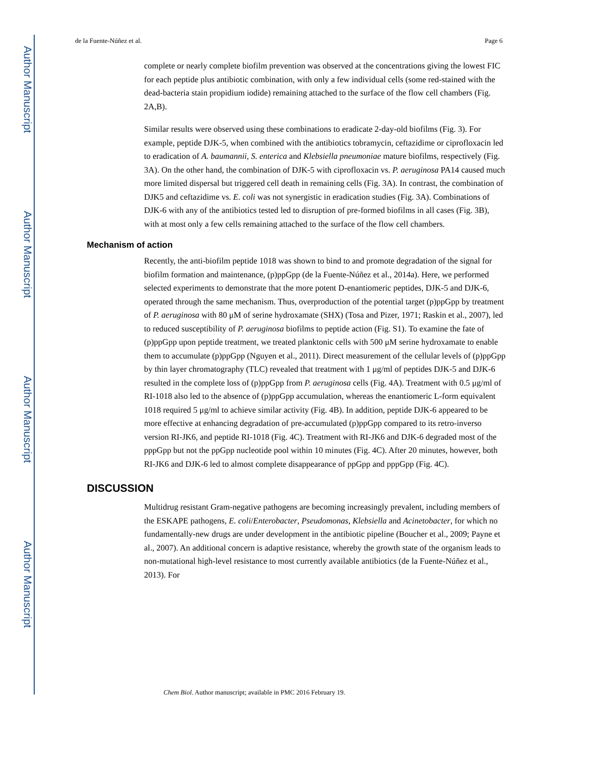Author Manuscript
Author Manuscript
Author Manuscript
Author Manuscript
de la Fuente-Núñez et al. Page 6
complete or nearly complete biofilm prevention was observed at the concentrations giving the lowest FIC for each peptide plus antibiotic combination, with only a few individual cells (some red-stained with the dead-bacteria stain propidium iodide) remaining attached to the surface of the flow cell chambers (Fig. 2A,B).
Similar results were observed using these combinations to eradicate 2-day-old biofilms (Fig. 3). For example, peptide DJK-5, when combined with the antibiotics tobramycin, ceftazidime or ciprofloxacin led to eradication of A. baumannii, S. enterica and Klebsiella pneumoniae mature biofilms, respectively (Fig. 3A). On the other hand, the combination of DJK-5 with ciprofloxacin vs. P. aeruginosa PA14 caused much more limited dispersal but triggered cell death in remaining cells (Fig. 3A). In contrast, the combination of DJK5 and ceftazidime vs. E. coli was not synergistic in eradication studies (Fig. 3A). Combinations of DJK-6 with any of the antibiotics tested led to disruption of pre-formed biofilms in all cases (Fig. 3B), with at most only a few cells remaining attached to the surface of the flow cell chambers.
Mechanism of action
Recently, the anti-biofilm peptide 1018 was shown to bind to and promote degradation of the signal for biofilm formation and maintenance, (p)ppGpp (de la Fuente-Núñez et al., 2014a). Here, we performed selected experiments to demonstrate that the more potent D-enantiomeric peptides, DJK-5 and DJK-6, operated through the same mechanism. Thus, overproduction of the potential target (p)ppGpp by treatment of P. aeruginosa with 80 μM of serine hydroxamate (SHX) (Tosa and Pizer, 1971; Raskin et al., 2007), led to reduced susceptibility of P. aeruginosa biofilms to peptide action (Fig. S1). To examine the fate of (p)ppGpp upon peptide treatment, we treated planktonic cells with 500 μM serine hydroxamate to enable them to accumulate (p)ppGpp (Nguyen et al., 2011). Direct measurement of the cellular levels of (p)ppGpp by thin layer chromatography (TLC) revealed that treatment with 1 μg/ml of peptides DJK-5 and DJK-6 resulted in the complete loss of (p)ppGpp from P. aeruginosa cells (Fig. 4A). Treatment with 0.5 μg/ml of RI-1018 also led to the absence of (p)ppGpp accumulation, whereas the enantiomeric L-form equivalent 1018 required 5 μg/ml to achieve similar activity (Fig. 4B). In addition, peptide DJK-6 appeared to be more effective at enhancing degradation of pre-accumulated (p)ppGpp compared to its retro-inverso version RI-JK6, and peptide RI-1018 (Fig. 4C). Treatment with RI-JK6 and DJK-6 degraded most of the pppGpp but not the ppGpp nucleotide pool within 10 minutes (Fig. 4C). After 20 minutes, however, both RI-JK6 and DJK-6 led to almost complete disappearance of ppGpp and pppGpp (Fig. 4C).
DISCUSSION
Multidrug resistant Gram-negative pathogens are becoming increasingly prevalent, including members of the ESKAPE pathogens, E. coli/Enterobacter, Pseudomonas, Klebsiella and Acinetobacter, for which no fundamentally-new drugs are under development in the antibiotic pipeline (Boucher et al., 2009; Payne et al., 2007). An additional concern is adaptive resistance, whereby the growth state of the organism leads to non-mutational high-level resistance to most currently available antibiotics (de la Fuente-Núñez et al., 2013). For
Chem Biol. Author manuscript; available in PMC 2016 February 19.